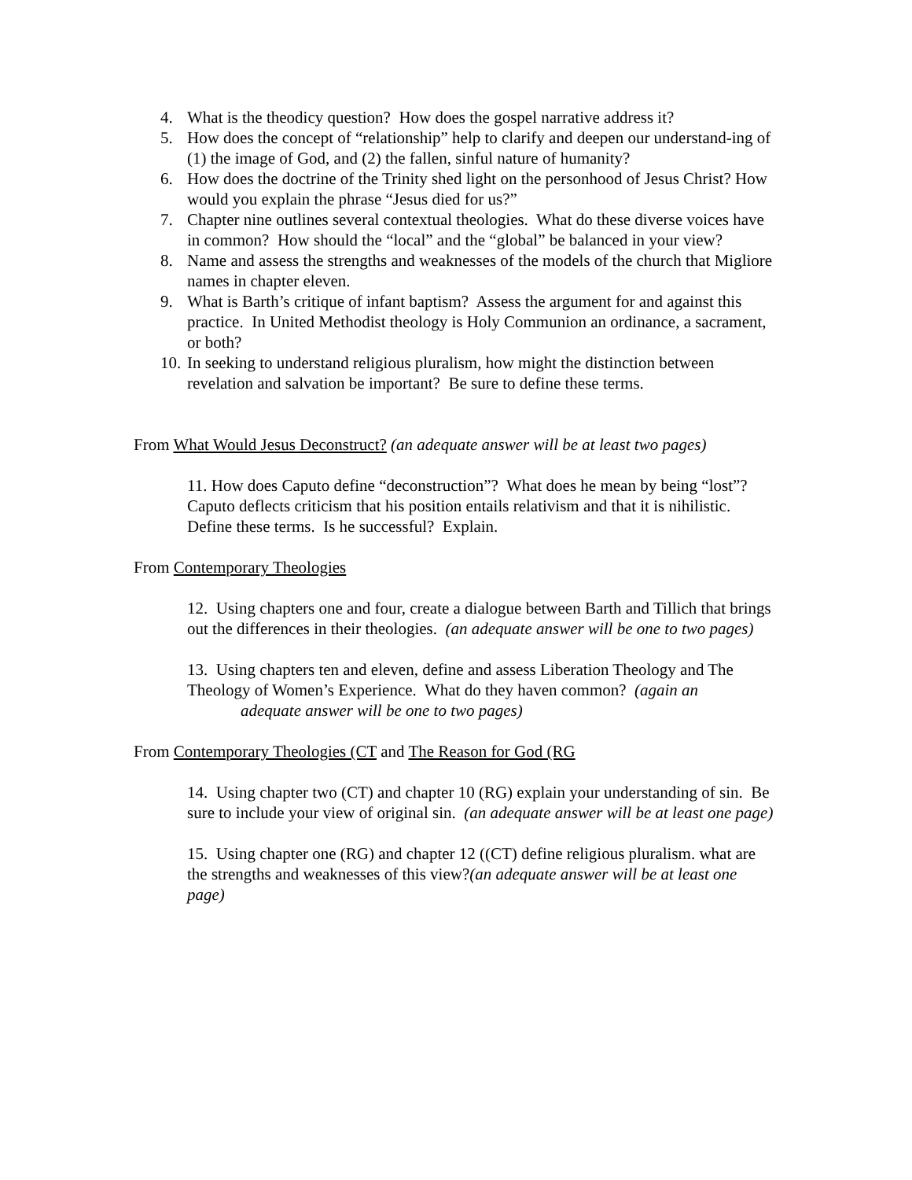4. What is the theodicy question? How does the gospel narrative address it?
5. How does the concept of “relationship” help to clarify and deepen our understand-ing of (1) the image of God, and (2) the fallen, sinful nature of humanity?
6. How does the doctrine of the Trinity shed light on the personhood of Jesus Christ? How would you explain the phrase “Jesus died for us?”
7. Chapter nine outlines several contextual theologies. What do these diverse voices have in common? How should the “local” and the “global” be balanced in your view?
8. Name and assess the strengths and weaknesses of the models of the church that Migliore names in chapter eleven.
9. What is Barth’s critique of infant baptism? Assess the argument for and against this practice. In United Methodist theology is Holy Communion an ordinance, a sacrament, or both?
10. In seeking to understand religious pluralism, how might the distinction between revelation and salvation be important? Be sure to define these terms.
From What Would Jesus Deconstruct? (an adequate answer will be at least two pages)
11. How does Caputo define “deconstruction”? What does he mean by being “lost”? Caputo deflects criticism that his position entails relativism and that it is nihilistic. Define these terms. Is he successful? Explain.
From Contemporary Theologies
12. Using chapters one and four, create a dialogue between Barth and Tillich that brings out the differences in their theologies. (an adequate answer will be one to two pages)
13. Using chapters ten and eleven, define and assess Liberation Theology and The Theology of Women’s Experience. What do they haven common? (again an
adequate answer will be one to two pages)
From Contemporary Theologies (CT and The Reason for God (RG
14. Using chapter two (CT) and chapter 10 (RG) explain your understanding of sin. Be sure to include your view of original sin. (an adequate answer will be at least one page)
15. Using chapter one (RG) and chapter 12 ((CT) define religious pluralism. what are the strengths and weaknesses of this view?(an adequate answer will be at least one page)